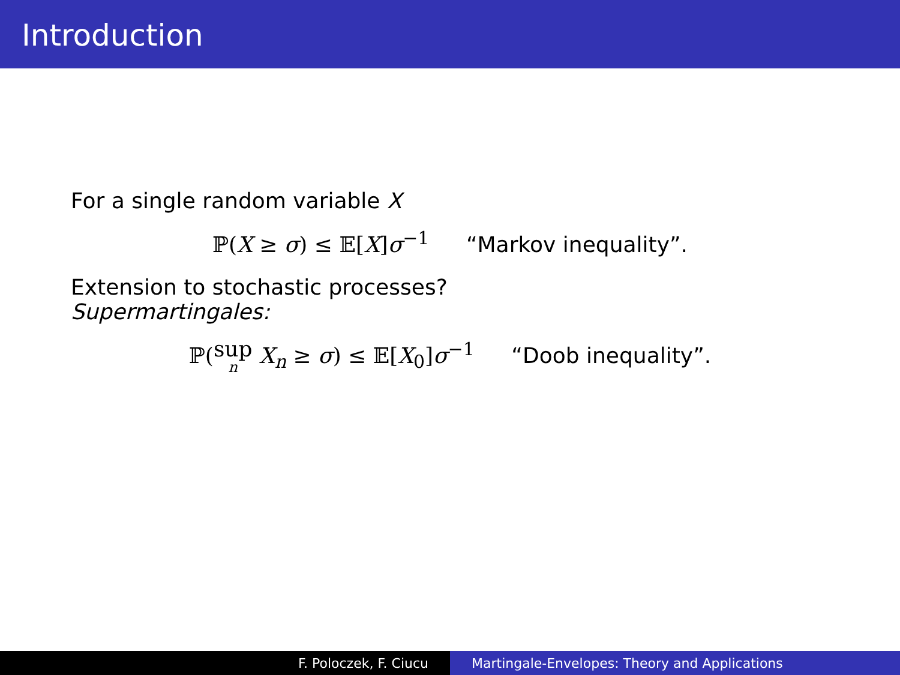Introduction
For a single random variable X
ℙ(X ≥ σ) ≤ 𝔼[X]σ<sup>−1</sup> “Markov inequality”.
Extension to stochastic processes?
Supermartingales:
ℙ(sup n X<sub>n</sub> ≥ σ) ≤ 𝔼[X<sub>0</sub>]σ<sup>−1</sup> “Doob inequality”.
F. Poloczek, F. Ciucu Martingale-Envelopes: Theory and Applications